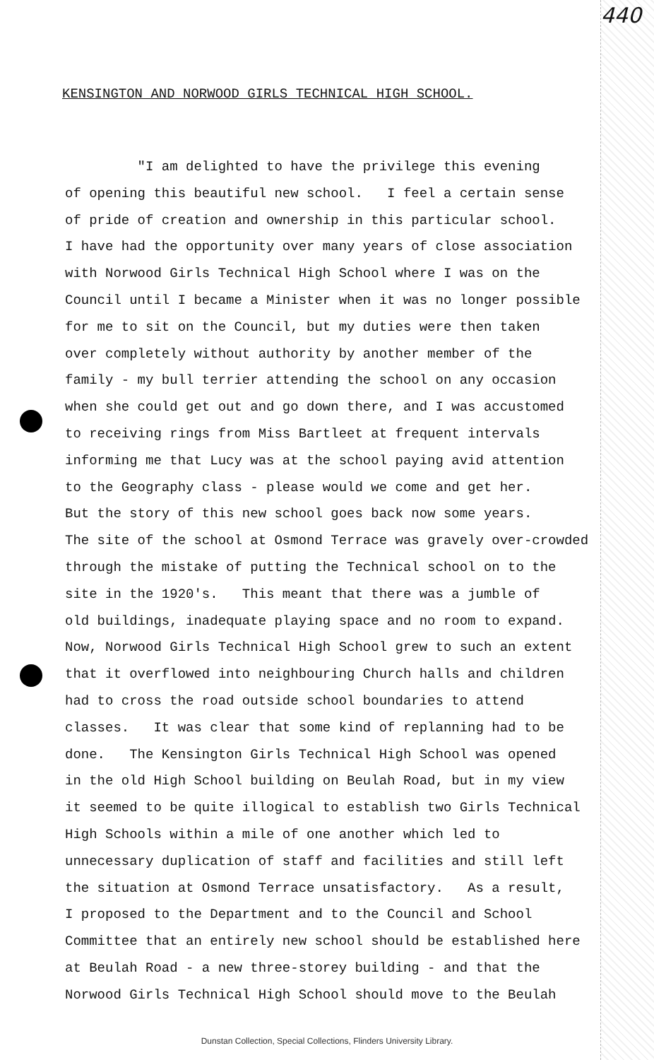440
KENSINGTON AND NORWOOD GIRLS TECHNICAL HIGH SCHOOL.
"I am delighted to have the privilege this evening
of opening this beautiful new school. I feel a certain sense
of pride of creation and ownership in this particular school.
I have had the opportunity over many years of close association
with Norwood Girls Technical High School where I was on the
Council until I became a Minister when it was no longer possible
for me to sit on the Council, but my duties were then taken
over completely without authority by another member of the
family - my bull terrier attending the school on any occasion
when she could get out and go down there, and I was accustomed
to receiving rings from Miss Bartleet at frequent intervals
informing me that Lucy was at the school paying avid attention
to the Geography class - please would we come and get her.
But the story of this new school goes back now some years.
The site of the school at Osmond Terrace was gravely over-crowded
through the mistake of putting the Technical school on to the
site in the 1920's. This meant that there was a jumble of
old buildings, inadequate playing space and no room to expand.
Now, Norwood Girls Technical High School grew to such an extent
that it overflowed into neighbouring Church halls and children
had to cross the road outside school boundaries to attend
classes. It was clear that some kind of replanning had to be
done. The Kensington Girls Technical High School was opened
in the old High School building on Beulah Road, but in my view
it seemed to be quite illogical to establish two Girls Technical
High Schools within a mile of one another which led to
unnecessary duplication of staff and facilities and still left
the situation at Osmond Terrace unsatisfactory. As a result,
I proposed to the Department and to the Council and School
Committee that an entirely new school should be established here
at Beulah Road - a new three-storey building - and that the
Norwood Girls Technical High School should move to the Beulah
Dunstan Collection, Special Collections, Flinders University Library.